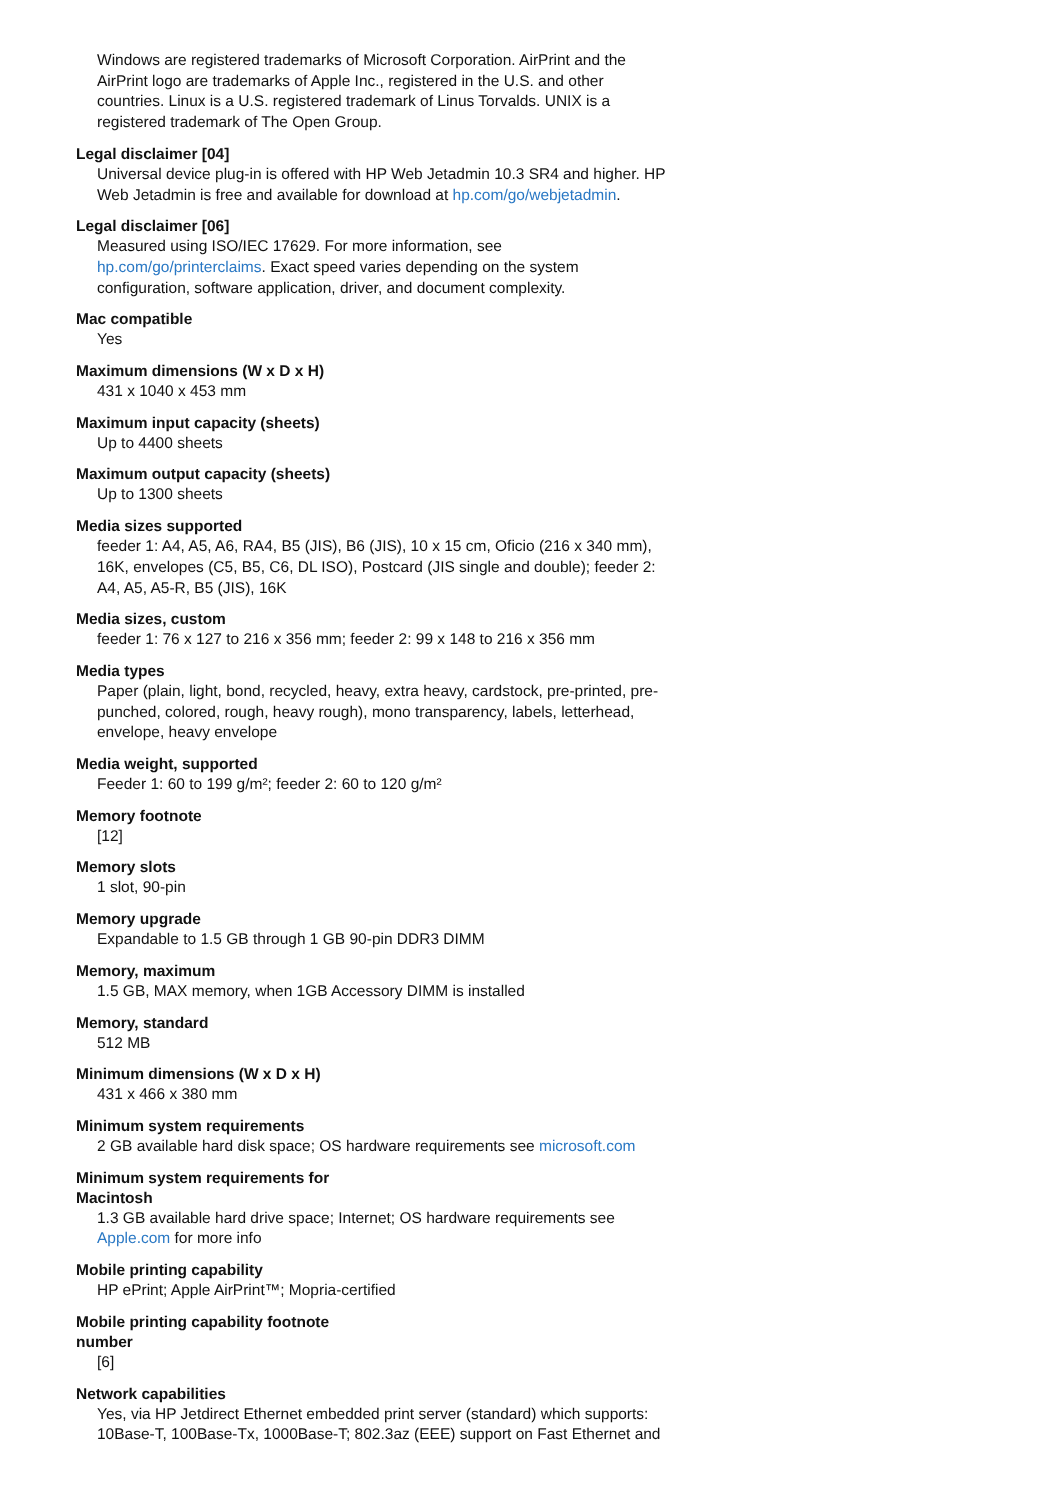Windows are registered trademarks of Microsoft Corporation. AirPrint and the AirPrint logo are trademarks of Apple Inc., registered in the U.S. and other countries. Linux is a U.S. registered trademark of Linus Torvalds. UNIX is a registered trademark of The Open Group.
Legal disclaimer [04]
Universal device plug-in is offered with HP Web Jetadmin 10.3 SR4 and higher. HP Web Jetadmin is free and available for download at hp.com/go/webjetadmin.
Legal disclaimer [06]
Measured using ISO/IEC 17629. For more information, see hp.com/go/printerclaims. Exact speed varies depending on the system configuration, software application, driver, and document complexity.
Mac compatible
Yes
Maximum dimensions (W x D x H)
431 x 1040 x 453 mm
Maximum input capacity (sheets)
Up to 4400 sheets
Maximum output capacity (sheets)
Up to 1300 sheets
Media sizes supported
feeder 1: A4, A5, A6, RA4, B5 (JIS), B6 (JIS), 10 x 15 cm, Oficio (216 x 340 mm), 16K, envelopes (C5, B5, C6, DL ISO), Postcard (JIS single and double); feeder 2: A4, A5, A5-R, B5 (JIS), 16K
Media sizes, custom
feeder 1: 76 x 127 to 216 x 356 mm; feeder 2: 99 x 148 to 216 x 356 mm
Media types
Paper (plain, light, bond, recycled, heavy, extra heavy, cardstock, pre-printed, pre-punched, colored, rough, heavy rough), mono transparency, labels, letterhead, envelope, heavy envelope
Media weight, supported
Feeder 1: 60 to 199 g/m²; feeder 2: 60 to 120 g/m²
Memory footnote
[12]
Memory slots
1 slot, 90-pin
Memory upgrade
Expandable to 1.5 GB through 1 GB 90-pin DDR3 DIMM
Memory, maximum
1.5 GB, MAX memory, when 1GB Accessory DIMM is installed
Memory, standard
512 MB
Minimum dimensions (W x D x H)
431 x 466 x 380 mm
Minimum system requirements
2 GB available hard disk space; OS hardware requirements see microsoft.com
Minimum system requirements for
Macintosh
1.3 GB available hard drive space; Internet; OS hardware requirements see Apple.com for more info
Mobile printing capability
HP ePrint; Apple AirPrint™; Mopria-certified
Mobile printing capability footnote
number
[6]
Network capabilities
Yes, via HP Jetdirect Ethernet embedded print server (standard) which supports: 10Base-T, 100Base-Tx, 1000Base-T; 802.3az (EEE) support on Fast Ethernet and